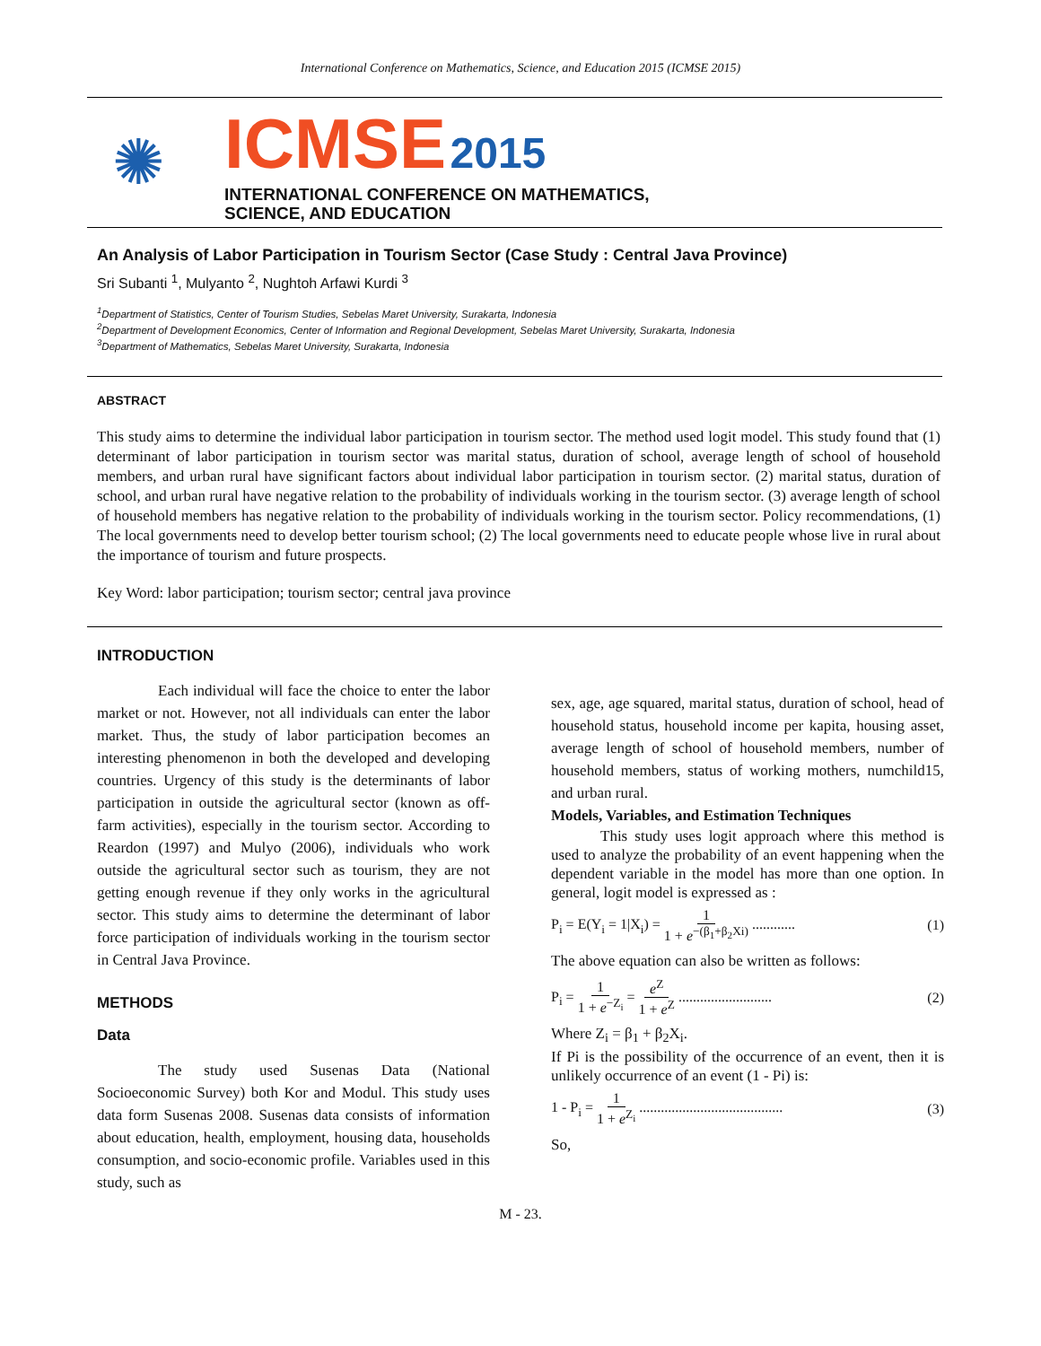International Conference on Mathematics, Science, and Education 2015 (ICMSE 2015)
✺
ICMSE 2015
INTERNATIONAL CONFERENCE ON MATHEMATICS,
SCIENCE, AND EDUCATION
An Analysis of Labor Participation in Tourism Sector (Case Study : Central Java Province)
Sri Subanti <sup>1</sup>, Mulyanto <sup>2</sup>, Nughtoh Arfawi Kurdi <sup>3</sup>
<sup>1</sup> Department of Statistics, Center of Tourism Studies, Sebelas Maret University, Surakarta, Indonesia
<sup>2</sup> Department of Development Economics, Center of Information and Regional Development, Sebelas Maret University, Surakarta, Indonesia
<sup>3</sup> Department of Mathematics, Sebelas Maret University, Surakarta, Indonesia
ABSTRACT
This study aims to determine the individual labor participation in tourism sector. The method used logit model. This study found that (1) determinant of labor participation in tourism sector was marital status, duration of school, average length of school of household members, and urban rural have significant factors about individual labor participation in tourism sector. (2) marital status, duration of school, and urban rural have negative relation to the probability of individuals working in the tourism sector. (3) average length of school of household members has negative relation to the probability of individuals working in the tourism sector. Policy recommendations, (1) The local governments need to develop better tourism school; (2) The local governments need to educate people whose live in rural about the importance of tourism and future prospects.
Key Word: labor participation; tourism sector; central java province
INTRODUCTION
Each individual will face the choice to enter the labor market or not. However, not all individuals can enter the labor market. Thus, the study of labor participation becomes an interesting phenomenon in both the developed and developing countries. Urgency of this study is the determinants of labor participation in outside the agricultural sector (known as off-farm activities), especially in the tourism sector. According to Reardon (1997) and Mulyo (2006), individuals who work outside the agricultural sector such as tourism, they are not getting enough revenue if they only works in the agricultural sector. This study aims to determine the determinant of labor force participation of individuals working in the tourism sector in Central Java Province.
METHODS
Data
The study used Susenas Data (National Socioeconomic Survey) both Kor and Modul. This study uses data form Susenas 2008. Susenas data consists of information about education, health, employment, housing data, households consumption, and socio-economic profile. Variables used in this study, such as
sex, age, age squared, marital status, duration of school, head of household status, household income per kapita, housing asset, average length of school of household members, number of household members, status of working mothers, numchild15, and urban rural.
Models, Variables, and Estimation Techniques
This study uses logit approach where this method is used to analyze the probability of an event happening when the dependent variable in the model has more than one option. In general, logit model is expressed as :
P<sub>i</sub> = E(Y<sub>i</sub> = 1|X<sub>i</sub>) = 1 1 + e<sup>−(β<sub>1</sub>+β<sub>2</sub>Xi)</sup> ............ (1)
The above equation can also be written as follows:
P<sub>i</sub> = 1 1 + e<sup>−Z<sub>i</sub></sup> = e<sup>Z</sup> 1 + e<sup>Z</sup> .......................... (2)
Where Z<sub>i</sub> = β<sub>1</sub> + β<sub>2</sub>X<sub>i</sub>.
If Pi is the possibility of the occurrence of an event, then it is unlikely occurrence of an event (1 - Pi) is:
1 - P<sub>i</sub> = 1 1 + e<sup>Z<sub>i</sub></sup> ........................................ (3)
So,
M - 23.